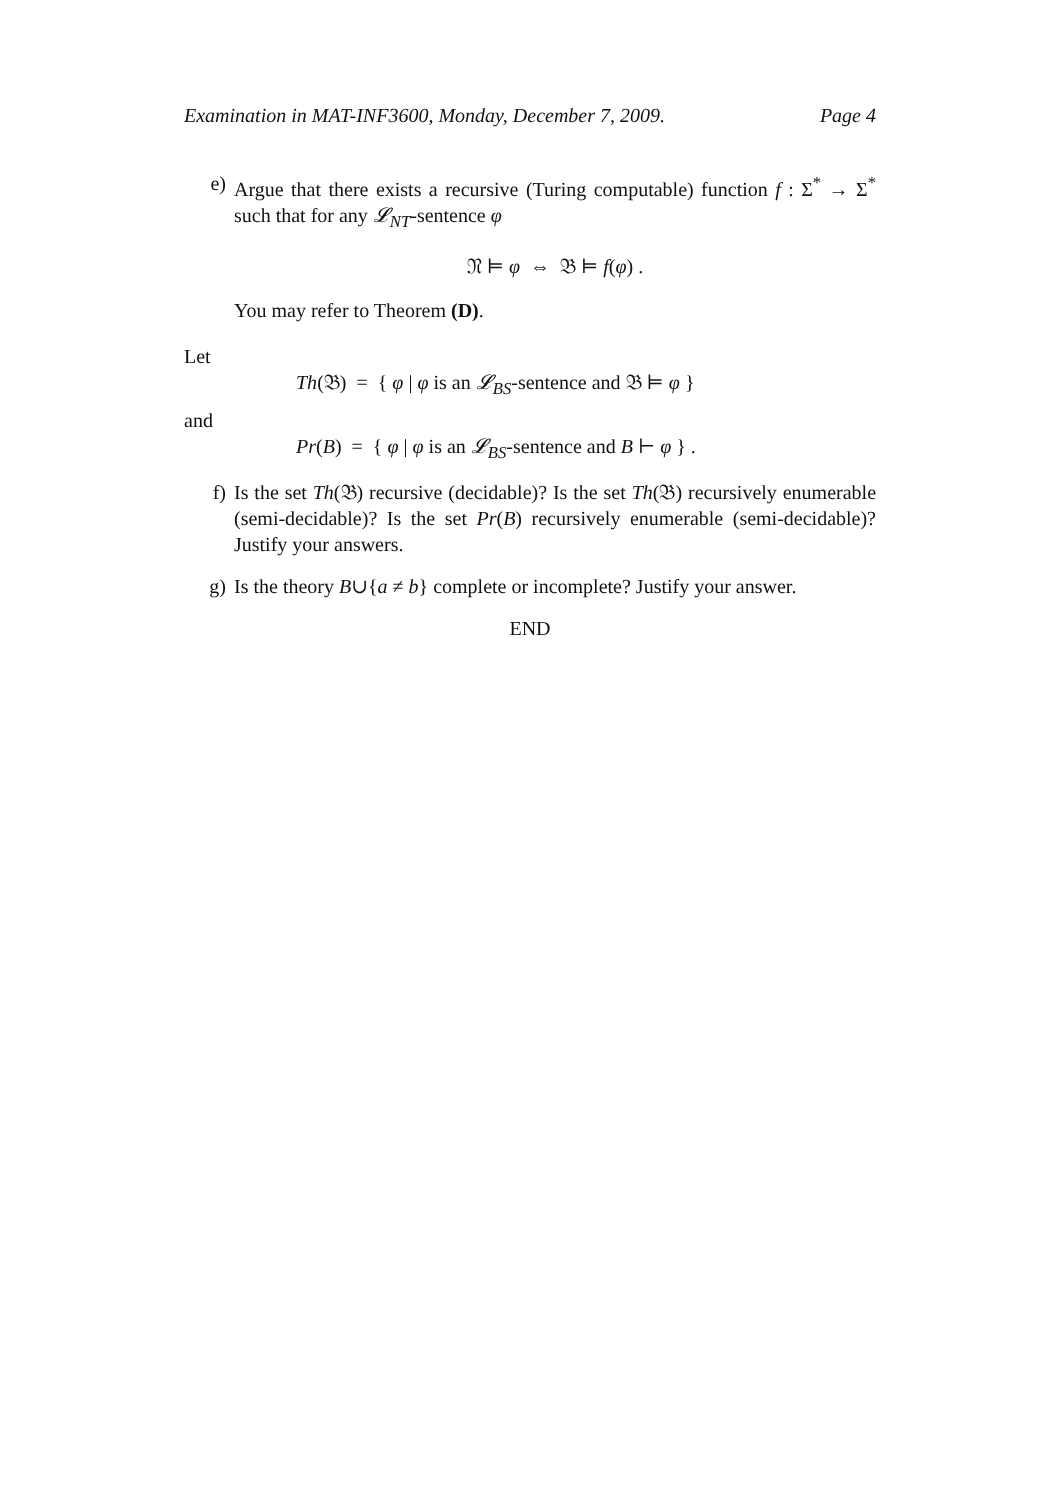Examination in MAT-INF3600, Monday, December 7, 2009. Page 4
e) Argue that there exists a recursive (Turing computable) function f : Σ<sup>*</sup> → Σ<sup>*</sup> such that for any 𝓛<sub>NT</sub>-sentence φ
𝔑 ⊨ φ ⇔ 𝔅 ⊨ f(φ) .
You may refer to Theorem (D).
Let
Th(𝔅) = { φ | φ is an 𝓛<sub>BS</sub>-sentence and 𝔅 ⊨ φ }
and
Pr(B) = { φ | φ is an 𝓛<sub>BS</sub>-sentence and B ⊢ φ } .
f) Is the set Th(𝔅) recursive (decidable)? Is the set Th(𝔅) recursively enumerable (semi-decidable)? Is the set Pr(B) recursively enumerable (semi-decidable)? Justify your answers.
g) Is the theory B∪{a ≠ b} complete or incomplete? Justify your answer.
END